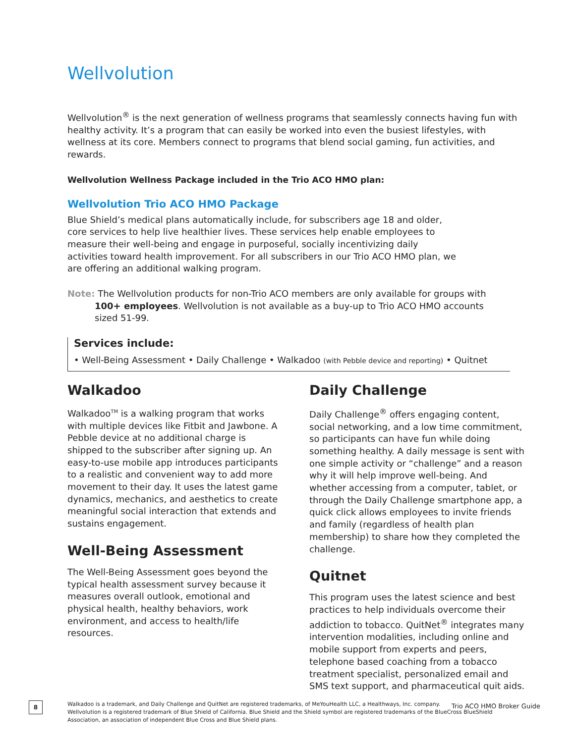Wellvolution
Wellvolution<sup>®</sup> is the next generation of wellness programs that seamlessly connects having fun with healthy activity. It’s a program that can easily be worked into even the busiest lifestyles, with wellness at its core. Members connect to programs that blend social gaming, fun activities, and rewards.
Wellvolution Wellness Package included in the Trio ACO HMO plan:
Wellvolution Trio ACO HMO Package
Blue Shield’s medical plans automatically include, for subscribers age 18 and older, core services to help live healthier lives. These services help enable employees to measure their well-being and engage in purposeful, socially incentivizing daily activities toward health improvement. For all subscribers in our Trio ACO HMO plan, we are offering an additional walking program.
Note: The Wellvolution products for non-Trio ACO members are only available for groups with 100+ employees. Wellvolution is not available as a buy-up to Trio ACO HMO accounts sized 51-99.
Services include:
• Well-Being Assessment • Daily Challenge • Walkadoo (with Pebble device and reporting) • Quitnet
Walkadoo
Walkadoo<sup>TM</sup> is a walking program that works with multiple devices like Fitbit and Jawbone. A Pebble device at no additional charge is shipped to the subscriber after signing up. An easy-to-use mobile app introduces participants to a realistic and convenient way to add more movement to their day. It uses the latest game dynamics, mechanics, and aesthetics to create meaningful social interaction that extends and sustains engagement.
Well-Being Assessment
The Well-Being Assessment goes beyond the typical health assessment survey because it measures overall outlook, emotional and physical health, healthy behaviors, work environment, and access to health/life resources.
Daily Challenge
Daily Challenge<sup>®</sup> offers engaging content, social networking, and a low time commitment, so participants can have fun while doing something healthy. A daily message is sent with one simple activity or “challenge” and a reason why it will help improve well-being. And whether accessing from a computer, tablet, or through the Daily Challenge smartphone app, a quick click allows employees to invite friends and family (regardless of health plan membership) to share how they completed the challenge.
Quitnet
This program uses the latest science and best practices to help individuals overcome their addiction to tobacco. QuitNet<sup>®</sup> integrates many intervention modalities, including online and mobile support from experts and peers, telephone based coaching from a tobacco treatment specialist, personalized email and SMS text support, and pharmaceutical quit aids.
Walkadoo is a trademark, and Daily Challenge and QuitNet are registered trademarks, of MeYouHealth LLC, a Healthways, Inc. company.
Wellvolution is a registered trademark of Blue Shield of California. Blue Shield and the Shield symbol are registered trademarks of the BlueCross BlueShield Association, an association of independent Blue Cross and Blue Shield plans.
8 Trio ACO HMO Broker Guide